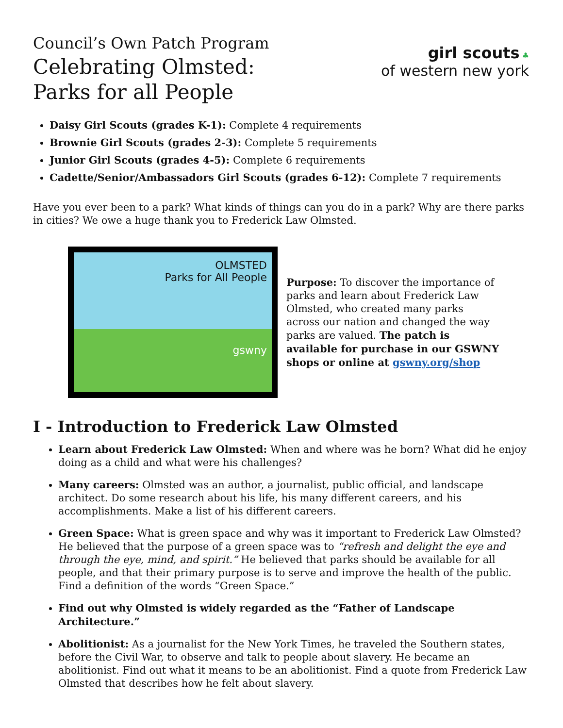Council’s Own Patch Program
Celebrating Olmsted:
Parks for all People
girl scouts ♣
of western new york
Daisy Girl Scouts (grades K-1): Complete 4 requirements
Brownie Girl Scouts (grades 2-3): Complete 5 requirements
Junior Girl Scouts (grades 4-5): Complete 6 requirements
Cadette/Senior/Ambassadors Girl Scouts (grades 6-12): Complete 7 requirements
Have you ever been to a park? What kinds of things can you do in a park? Why are there parks in cities? We owe a huge thank you to Frederick Law Olmsted.
OLMSTED
Parks for All People
gswny
Purpose: To discover the importance of parks and learn about Frederick Law Olmsted, who created many parks across our nation and changed the way parks are valued. The patch is available for purchase in our GSWNY shops or online at gswny.org/shop
I - Introduction to Frederick Law Olmsted
Learn about Frederick Law Olmsted: When and where was he born? What did he enjoy doing as a child and what were his challenges?
Many careers: Olmsted was an author, a journalist, public official, and landscape architect. Do some research about his life, his many different careers, and his accomplishments. Make a list of his different careers.
Green Space: What is green space and why was it important to Frederick Law Olmsted? He believed that the purpose of a green space was to “refresh and delight the eye and through the eye, mind, and spirit.” He believed that parks should be available for all people, and that their primary purpose is to serve and improve the health of the public. Find a definition of the words “Green Space.”
Find out why Olmsted is widely regarded as the “Father of Landscape Architecture.”
Abolitionist: As a journalist for the New York Times, he traveled the Southern states, before the Civil War, to observe and talk to people about slavery. He became an abolitionist. Find out what it means to be an abolitionist. Find a quote from Frederick Law Olmsted that describes how he felt about slavery.